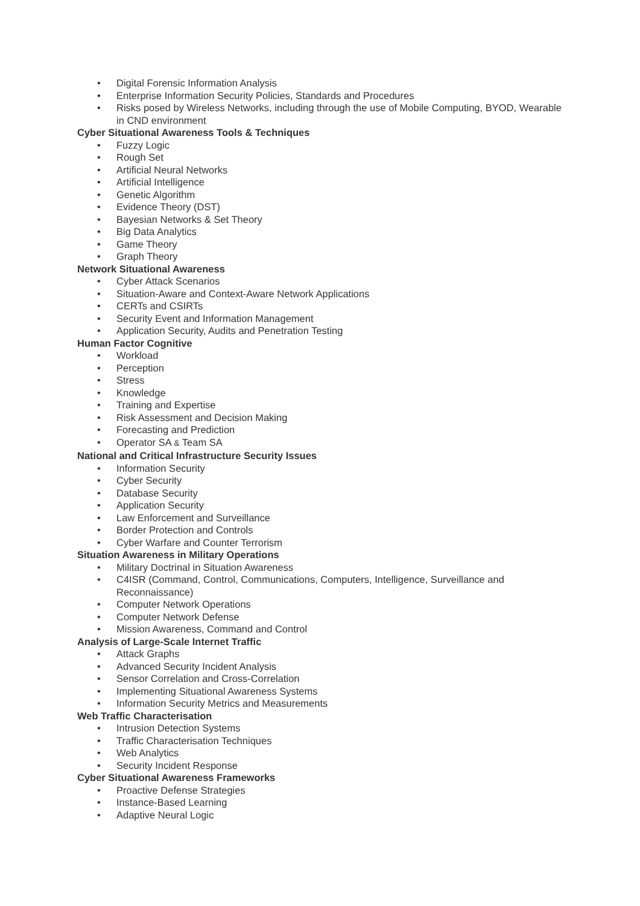• Digital Forensic Information Analysis
• Enterprise Information Security Policies, Standards and Procedures
• Risks posed by Wireless Networks, including through the use of Mobile Computing, BYOD, Wearable in CND environment
Cyber Situational Awareness Tools & Techniques
• Fuzzy Logic
• Rough Set
• Artificial Neural Networks
• Artificial Intelligence
• Genetic Algorithm
• Evidence Theory (DST)
• Bayesian Networks & Set Theory
• Big Data Analytics
• Game Theory
• Graph Theory
Network Situational Awareness
• Cyber Attack Scenarios
• Situation-Aware and Context-Aware Network Applications
• CERTs and CSIRTs
• Security Event and Information Management
• Application Security, Audits and Penetration Testing
Human Factor Cognitive
• Workload
• Perception
• Stress
• Knowledge
• Training and Expertise
• Risk Assessment and Decision Making
• Forecasting and Prediction
• Operator SA & Team SA
National and Critical Infrastructure Security Issues
• Information Security
• Cyber Security
• Database Security
• Application Security
• Law Enforcement and Surveillance
• Border Protection and Controls
• Cyber Warfare and Counter Terrorism
Situation Awareness in Military Operations
• Military Doctrinal in Situation Awareness
• C4ISR (Command, Control, Communications, Computers, Intelligence, Surveillance and Reconnaissance)
• Computer Network Operations
• Computer Network Defense
• Mission Awareness, Command and Control
Analysis of Large-Scale Internet Traffic
• Attack Graphs
• Advanced Security Incident Analysis
• Sensor Correlation and Cross-Correlation
• Implementing Situational Awareness Systems
• Information Security Metrics and Measurements
Web Traffic Characterisation
• Intrusion Detection Systems
• Traffic Characterisation Techniques
• Web Analytics
• Security Incident Response
Cyber Situational Awareness Frameworks
• Proactive Defense Strategies
• Instance-Based Learning
• Adaptive Neural Logic